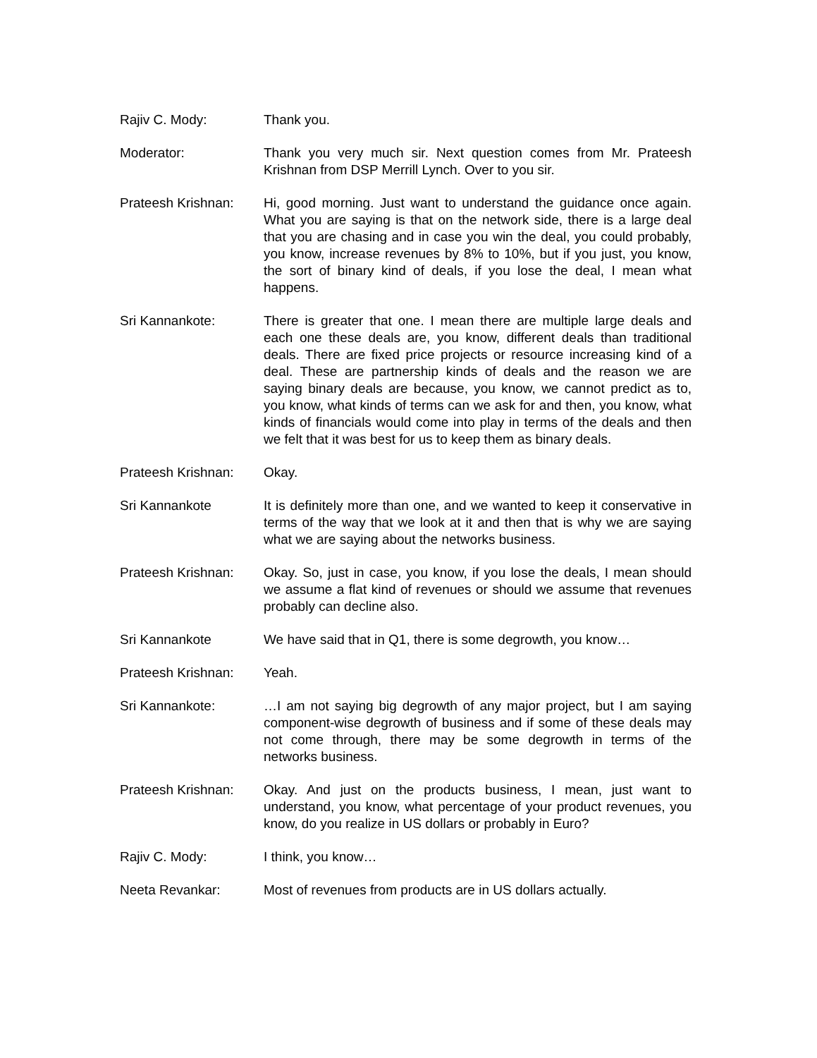Rajiv C. Mody: Thank you.
Moderator: Thank you very much sir. Next question comes from Mr. Prateesh Krishnan from DSP Merrill Lynch. Over to you sir.
Prateesh Krishnan:
Hi, good morning. Just want to understand the guidance once again. What you are saying is that on the network side, there is a large deal that you are chasing and in case you win the deal, you could probably, you know, increase revenues by 8% to 10%, but if you just, you know, the sort of binary kind of deals, if you lose the deal, I mean what happens.
Sri Kannankote: There is greater that one. I mean there are multiple large deals and each one these deals are, you know, different deals than traditional deals. There are fixed price projects or resource increasing kind of a deal. These are partnership kinds of deals and the reason we are saying binary deals are because, you know, we cannot predict as to, you know, what kinds of terms can we ask for and then, you know, what kinds of financials would come into play in terms of the deals and then we felt that it was best for us to keep them as binary deals.
Prateesh Krishnan:
Okay.
Sri Kannankote It is definitely more than one, and we wanted to keep it conservative in terms of the way that we look at it and then that is why we are saying what we are saying about the networks business.
Prateesh Krishnan:
Okay. So, just in case, you know, if you lose the deals, I mean should we assume a flat kind of revenues or should we assume that revenues probably can decline also.
Sri Kannankote We have said that in Q1, there is some degrowth, you know…
Prateesh Krishnan:
Yeah.
Sri Kannankote: …I am not saying big degrowth of any major project, but I am saying component-wise degrowth of business and if some of these deals may not come through, there may be some degrowth in terms of the networks business.
Prateesh Krishnan:
Okay. And just on the products business, I mean, just want to understand, you know, what percentage of your product revenues, you know, do you realize in US dollars or probably in Euro?
Rajiv C. Mody: I think, you know…
Neeta Revankar: Most of revenues from products are in US dollars actually.